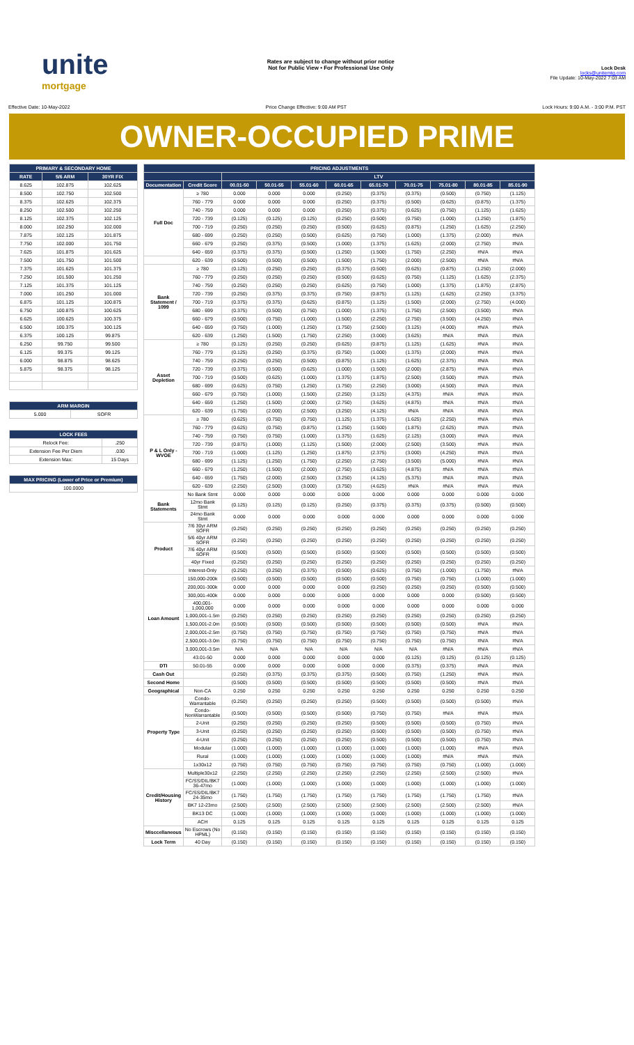unite
mortgage
Rates are subject to change without prior notice
Not for Public View • For Professional Use Only
Lock Desk
locks@unitemtg.com
File Update: 10-May-2022 7:03 AM
Effective Date: 10-May-2022 Price Change Effective: 9:00 AM PST Lock Hours: 9:00 A.M. - 3:00 P.M. PST
OWNER-OCCUPIED PRIME
| PRIMARY & SECONDARY HOME | | |
| --- | --- | --- |
| RATE | 5/6 ARM | 30YR FIX |
| 8.625 | 102.875 | 102.625 |
| 8.500 | 102.750 | 102.500 |
| 8.375 | 102.625 | 102.375 |
| 8.250 | 102.500 | 102.250 |
| 8.125 | 102.375 | 102.125 |
| 8.000 | 102.250 | 102.000 |
| 7.875 | 102.125 | 101.875 |
| 7.750 | 102.000 | 101.750 |
| 7.625 | 101.875 | 101.625 |
| 7.500 | 101.750 | 101.500 |
| 7.375 | 101.625 | 101.375 |
| 7.250 | 101.500 | 101.250 |
| 7.125 | 101.375 | 101.125 |
| 7.000 | 101.250 | 101.000 |
| 6.875 | 101.125 | 100.875 |
| 6.750 | 100.875 | 100.625 |
| 6.625 | 100.625 | 100.375 |
| 6.500 | 100.375 | 100.125 |
| 6.375 | 100.125 | 99.875 |
| 6.250 | 99.750 | 99.500 |
| 6.125 | 99.375 | 99.125 |
| 6.000 | 98.875 | 98.625 |
| 5.875 | 98.375 | 98.125 |
| ARM MARGIN | |
| --- | --- |
| 5.000 | SOFR |
| LOCK FEES | |
| --- | --- |
| Relock Fee: | .250 |
| Extension Fee Per Diem | .030 |
| Extension Max: | 15 Days |
| MAX PRICING (Lower of Price or Premium) |
| --- |
| 100.0000 |
| PRICING ADJUSTMENTS | | | | | | | | | | |
| --- | --- | --- | --- | --- | --- | --- | --- | --- | --- | --- |
| | | LTV | | | | | | | | |
| Documentation | Credit Score | 00.01-50 | 50.01-55 | 55.01-60 | 60.01-65 | 65.01-70 | 70.01-75 | 75.01-80 | 80.01-85 | 85.01-90 |
| Full Doc | ≥ 780 | 0.000 | 0.000 | 0.000 | (0.250) | (0.375) | (0.375) | (0.500) | (0.750) | (1.125) |
| | 760 - 779 | 0.000 | 0.000 | 0.000 | (0.250) | (0.375) | (0.500) | (0.625) | (0.875) | (1.375) |
| | 740 - 759 | 0.000 | 0.000 | 0.000 | (0.250) | (0.375) | (0.625) | (0.750) | (1.125) | (1.625) |
| | 720 - 739 | (0.125) | (0.125) | (0.125) | (0.250) | (0.500) | (0.750) | (1.000) | (1.250) | (1.875) |
| | 700 - 719 | (0.250) | (0.250) | (0.250) | (0.500) | (0.625) | (0.875) | (1.250) | (1.625) | (2.250) |
| | 680 - 699 | (0.250) | (0.250) | (0.500) | (0.625) | (0.750) | (1.000) | (1.375) | (2.000) | #N/A |
| | 660 - 679 | (0.250) | (0.375) | (0.500) | (1.000) | (1.375) | (1.625) | (2.000) | (2.750) | #N/A |
| | 640 - 659 | (0.375) | (0.375) | (0.500) | (1.250) | (1.500) | (1.750) | (2.250) | #N/A | #N/A |
| | 620 - 639 | (0.500) | (0.500) | (0.500) | (1.500) | (1.750) | (2.000) | (2.500) | #N/A | #N/A |
| Bank Statement / 1099 | ≥ 780 | (0.125) | (0.250) | (0.250) | (0.375) | (0.500) | (0.625) | (0.875) | (1.250) | (2.000) |
| | 760 - 779 | (0.250) | (0.250) | (0.250) | (0.500) | (0.625) | (0.750) | (1.125) | (1.625) | (2.375) |
| | 740 - 759 | (0.250) | (0.250) | (0.250) | (0.625) | (0.750) | (1.000) | (1.375) | (1.875) | (2.875) |
| | 720 - 739 | (0.250) | (0.375) | (0.375) | (0.750) | (0.875) | (1.125) | (1.625) | (2.250) | (3.375) |
| | 700 - 719 | (0.375) | (0.375) | (0.625) | (0.875) | (1.125) | (1.500) | (2.000) | (2.750) | (4.000) |
| | 680 - 699 | (0.375) | (0.500) | (0.750) | (1.000) | (1.375) | (1.750) | (2.500) | (3.500) | #N/A |
| | 660 - 679 | (0.500) | (0.750) | (1.000) | (1.500) | (2.250) | (2.750) | (3.500) | (4.250) | #N/A |
| | 640 - 659 | (0.750) | (1.000) | (1.250) | (1.750) | (2.500) | (3.125) | (4.000) | #N/A | #N/A |
| | 620 - 639 | (1.250) | (1.500) | (1.750) | (2.250) | (3.000) | (3.625) | #N/A | #N/A | #N/A |
| Asset Depletion | ≥ 780 | (0.125) | (0.250) | (0.250) | (0.625) | (0.875) | (1.125) | (1.625) | #N/A | #N/A |
| | 760 - 779 | (0.125) | (0.250) | (0.375) | (0.750) | (1.000) | (1.375) | (2.000) | #N/A | #N/A |
| | 740 - 759 | (0.250) | (0.250) | (0.500) | (0.875) | (1.125) | (1.625) | (2.375) | #N/A | #N/A |
| | 720 - 739 | (0.375) | (0.500) | (0.625) | (1.000) | (1.500) | (2.000) | (2.875) | #N/A | #N/A |
| | 700 - 719 | (0.500) | (0.625) | (1.000) | (1.375) | (1.875) | (2.500) | (3.500) | #N/A | #N/A |
| | 680 - 699 | (0.625) | (0.750) | (1.250) | (1.750) | (2.250) | (3.000) | (4.500) | #N/A | #N/A |
| | 660 - 679 | (0.750) | (1.000) | (1.500) | (2.250) | (3.125) | (4.375) | #N/A | #N/A | #N/A |
| | 640 - 659 | (1.250) | (1.500) | (2.000) | (2.750) | (3.625) | (4.875) | #N/A | #N/A | #N/A |
| | 620 - 639 | (1.750) | (2.000) | (2.500) | (3.250) | (4.125) | #N/A | #N/A | #N/A | #N/A |
| P & L Only - WVOE | ≥ 780 | (0.625) | (0.750) | (0.750) | (1.125) | (1.375) | (1.625) | (2.250) | #N/A | #N/A |
| | 760 - 779 | (0.625) | (0.750) | (0.875) | (1.250) | (1.500) | (1.875) | (2.625) | #N/A | #N/A |
| | 740 - 759 | (0.750) | (0.750) | (1.000) | (1.375) | (1.625) | (2.125) | (3.000) | #N/A | #N/A |
| | 720 - 739 | (0.875) | (1.000) | (1.125) | (1.500) | (2.000) | (2.500) | (3.500) | #N/A | #N/A |
| | 700 - 719 | (1.000) | (1.125) | (1.250) | (1.875) | (2.375) | (3.000) | (4.250) | #N/A | #N/A |
| | 680 - 699 | (1.125) | (1.250) | (1.750) | (2.250) | (2.750) | (3.500) | (5.000) | #N/A | #N/A |
| | 660 - 679 | (1.250) | (1.500) | (2.000) | (2.750) | (3.625) | (4.875) | #N/A | #N/A | #N/A |
| | 640 - 659 | (1.750) | (2.000) | (2.500) | (3.250) | (4.125) | (5.375) | #N/A | #N/A | #N/A |
| | 620 - 639 | (2.250) | (2.500) | (3.000) | (3.750) | (4.625) | #N/A | #N/A | #N/A | #N/A |
| Bank Statements | No Bank Stmt | 0.000 | 0.000 | 0.000 | 0.000 | 0.000 | 0.000 | 0.000 | 0.000 | 0.000 |
| | 12mo Bank Stmt | (0.125) | (0.125) | (0.125) | (0.250) | (0.375) | (0.375) | (0.375) | (0.500) | (0.500) |
| | 24mo Bank Stmt | 0.000 | 0.000 | 0.000 | 0.000 | 0.000 | 0.000 | 0.000 | 0.000 | 0.000 |
| Product | 7/6 30yr ARM SOFR | (0.250) | (0.250) | (0.250) | (0.250) | (0.250) | (0.250) | (0.250) | (0.250) | (0.250) |
| | 5/6 40yr ARM SOFR | (0.250) | (0.250) | (0.250) | (0.250) | (0.250) | (0.250) | (0.250) | (0.250) | (0.250) |
| | 7/6 40yr ARM SOFR | (0.500) | (0.500) | (0.500) | (0.500) | (0.500) | (0.500) | (0.500) | (0.500) | (0.500) |
| | 40yr Fixed | (0.250) | (0.250) | (0.250) | (0.250) | (0.250) | (0.250) | (0.250) | (0.250) | (0.250) |
| | Interest-Only | (0.250) | (0.250) | (0.375) | (0.500) | (0.625) | (0.750) | (1.000) | (1.750) | #N/A |
| Loan Amount | 150,000-200k | (0.500) | (0.500) | (0.500) | (0.500) | (0.500) | (0.750) | (0.750) | (1.000) | (1.000) |
| | 200,001-300k | 0.000 | 0.000 | 0.000 | 0.000 | (0.250) | (0.250) | (0.250) | (0.500) | (0.500) |
| | 300,001-400k | 0.000 | 0.000 | 0.000 | 0.000 | 0.000 | 0.000 | 0.000 | (0.500) | (0.500) |
| | 400,001-1,000,000 | 0.000 | 0.000 | 0.000 | 0.000 | 0.000 | 0.000 | 0.000 | 0.000 | 0.000 |
| | 1,000,001-1.5m | (0.250) | (0.250) | (0.250) | (0.250) | (0.250) | (0.250) | (0.250) | (0.250) | (0.250) |
| | 1,500,001-2.0m | (0.500) | (0.500) | (0.500) | (0.500) | (0.500) | (0.500) | (0.500) | #N/A | #N/A |
| | 2,000,001-2.5m | (0.750) | (0.750) | (0.750) | (0.750) | (0.750) | (0.750) | (0.750) | #N/A | #N/A |
| | 2,500,001-3.0m | (0.750) | (0.750) | (0.750) | (0.750) | (0.750) | (0.750) | (0.750) | #N/A | #N/A |
| | 3,000,001-3.5m | N/A | N/A | N/A | N/A | N/A | N/A | #N/A | #N/A | #N/A |
| | 43.01-50 | 0.000 | 0.000 | 0.000 | 0.000 | 0.000 | (0.125) | (0.125) | (0.125) | (0.125) |
| DTI | 50.01-55 | 0.000 | 0.000 | 0.000 | 0.000 | 0.000 | (0.375) | (0.375) | #N/A | #N/A |
| Cash Out | | (0.250) | (0.375) | (0.375) | (0.375) | (0.500) | (0.750) | (1.250) | #N/A | #N/A |
| Second Home | | (0.500) | (0.500) | (0.500) | (0.500) | (0.500) | (0.500) | (0.500) | #N/A | #N/A |
| Geographical | Non-CA | 0.250 | 0.250 | 0.250 | 0.250 | 0.250 | 0.250 | 0.250 | 0.250 | 0.250 |
| Property Type | Condo-Warrantable | (0.250) | (0.250) | (0.250) | (0.250) | (0.500) | (0.500) | (0.500) | (0.500) | #N/A |
| | Condo-NonWarrantable | (0.500) | (0.500) | (0.500) | (0.500) | (0.750) | (0.750) | #N/A | #N/A | #N/A |
| | 2-Unit | (0.250) | (0.250) | (0.250) | (0.250) | (0.500) | (0.500) | (0.500) | (0.750) | #N/A |
| | 3-Unit | (0.250) | (0.250) | (0.250) | (0.250) | (0.500) | (0.500) | (0.500) | (0.750) | #N/A |
| | 4-Unit | (0.250) | (0.250) | (0.250) | (0.250) | (0.500) | (0.500) | (0.500) | (0.750) | #N/A |
| | Modular | (1.000) | (1.000) | (1.000) | (1.000) | (1.000) | (1.000) | (1.000) | #N/A | #N/A |
| | Rural | (1.000) | (1.000) | (1.000) | (1.000) | (1.000) | (1.000) | #N/A | #N/A | #N/A |
| | 1x30x12 | (0.750) | (0.750) | (0.750) | (0.750) | (0.750) | (0.750) | (0.750) | (1.000) | (1.000) |
| Credit/Housing History | Multiple30x12 | (2.250) | (2.250) | (2.250) | (2.250) | (2.250) | (2.250) | (2.500) | (2.500) | #N/A |
| | FC/SS/DIL/BK7 36-47mo | (1.000) | (1.000) | (1.000) | (1.000) | (1.000) | (1.000) | (1.000) | (1.000) | (1.000) |
| | FC/SS/DIL/BK7 24-35mo | (1.750) | (1.750) | (1.750) | (1.750) | (1.750) | (1.750) | (1.750) | (1.750) | #N/A |
| | BK7 12-23mo | (2.500) | (2.500) | (2.500) | (2.500) | (2.500) | (2.500) | (2.500) | (2.500) | #N/A |
| | BK13 DC | (1.000) | (1.000) | (1.000) | (1.000) | (1.000) | (1.000) | (1.000) | (1.000) | (1.000) |
| | ACH | 0.125 | 0.125 | 0.125 | 0.125 | 0.125 | 0.125 | 0.125 | 0.125 | 0.125 |
| Misccellaneous | No Escrows (No HPML) | (0.150) | (0.150) | (0.150) | (0.150) | (0.150) | (0.150) | (0.150) | (0.150) | (0.150) |
| Lock Term | 40 Day | (0.150) | (0.150) | (0.150) | (0.150) | (0.150) | (0.150) | (0.150) | (0.150) | (0.150) |